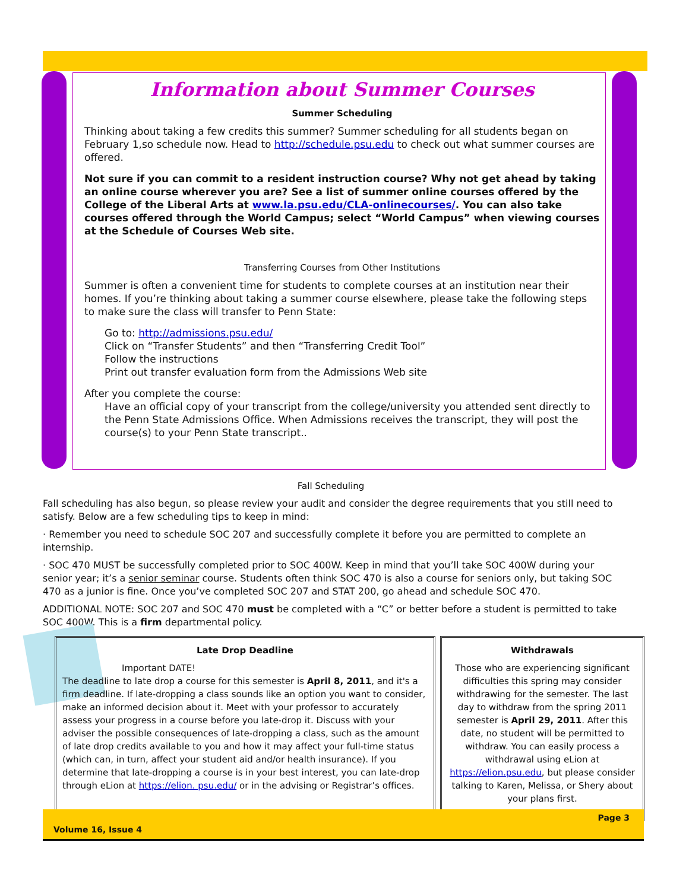Information about Summer Courses
Summer Scheduling
Thinking about taking a few credits this summer? Summer scheduling for all students began on February 1,so schedule now. Head to http://schedule.psu.edu to check out what summer courses are offered.
Not sure if you can commit to a resident instruction course? Why not get ahead by taking an online course wherever you are? See a list of summer online courses offered by the College of the Liberal Arts at www.la.psu.edu/CLA-onlinecourses/. You can also take courses offered through the World Campus; select “World Campus” when viewing courses at the Schedule of Courses Web site.
Transferring Courses from Other Institutions
Summer is often a convenient time for students to complete courses at an institution near their homes. If you’re thinking about taking a summer course elsewhere, please take the following steps to make sure the class will transfer to Penn State:
Go to: http://admissions.psu.edu/
Click on “Transfer Students” and then “Transferring Credit Tool”
Follow the instructions
Print out transfer evaluation form from the Admissions Web site
After you complete the course:
Have an official copy of your transcript from the college/university you attended sent directly to the Penn State Admissions Office. When Admissions receives the transcript, they will post the course(s) to your Penn State transcript..
Fall Scheduling
Fall scheduling has also begun, so please review your audit and consider the degree requirements that you still need to satisfy. Below are a few scheduling tips to keep in mind:
· Remember you need to schedule SOC 207 and successfully complete it before you are permitted to complete an internship.
· SOC 470 MUST be successfully completed prior to SOC 400W. Keep in mind that you’ll take SOC 400W during your senior year; it’s a senior seminar course. Students often think SOC 470 is also a course for seniors only, but taking SOC 470 as a junior is fine. Once you’ve completed SOC 207 and STAT 200, go ahead and schedule SOC 470.
ADDITIONAL NOTE: SOC 207 and SOC 470 must be completed with a “C” or better before a student is permitted to take SOC 400W. This is a firm departmental policy.
Late Drop Deadline
Important DATE!
The deadline to late drop a course for this semester is April 8, 2011, and it's a firm deadline. If late-dropping a class sounds like an option you want to consider, make an informed decision about it. Meet with your professor to accurately assess your progress in a course before you late-drop it. Discuss with your adviser the possible consequences of late-dropping a class, such as the amount of late drop credits available to you and how it may affect your full-time status (which can, in turn, affect your student aid and/or health insurance). If you determine that late-dropping a course is in your best interest, you can late-drop through eLion at https://elion. psu.edu/ or in the advising or Registrar’s offices.
Withdrawals
Those who are experiencing significant difficulties this spring may consider withdrawing for the semester. The last day to withdraw from the spring 2011 semester is April 29, 2011. After this date, no student will be permitted to withdraw. You can easily process a withdrawal using eLion at https://elion.psu.edu, but please consider talking to Karen, Melissa, or Shery about your plans first.
Page 3
Volume 16, Issue 4